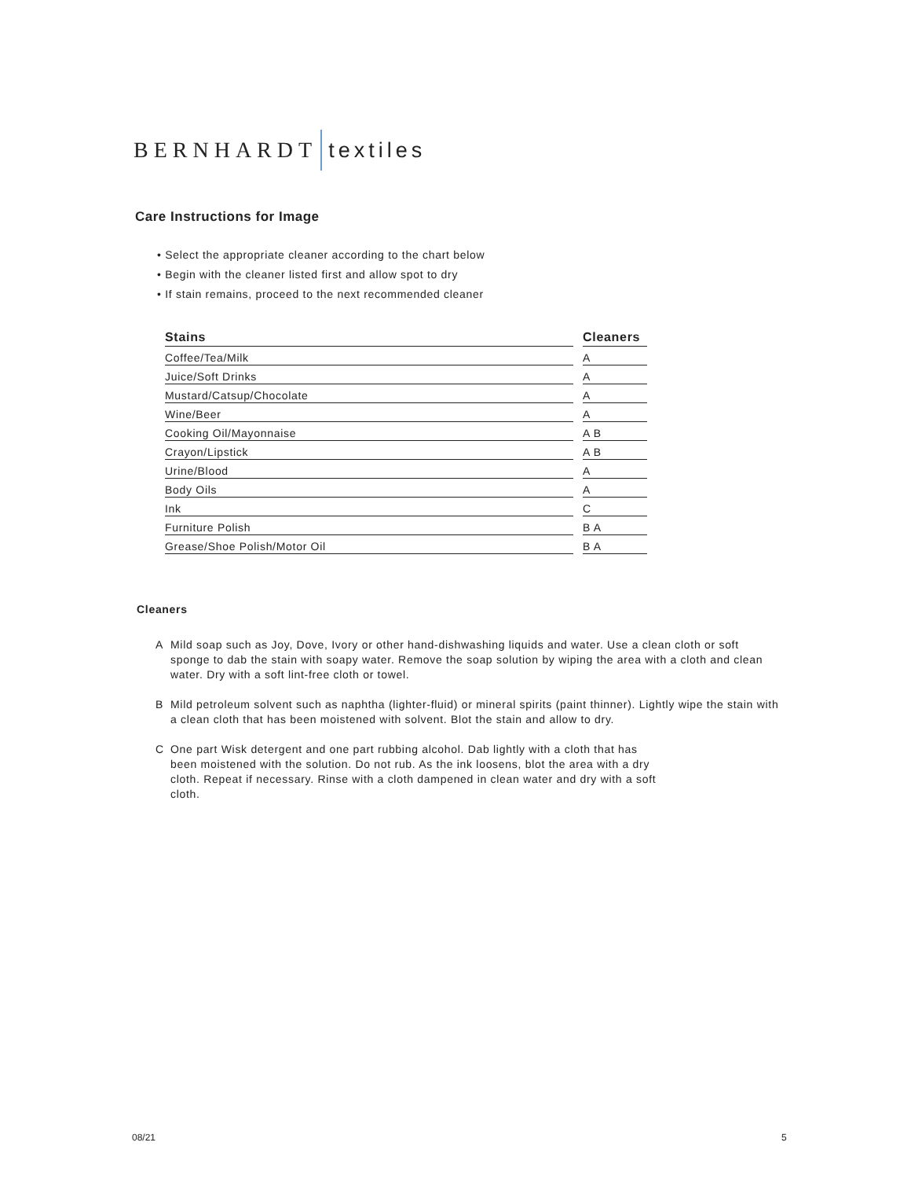BERNHARDT textiles
Care Instructions for Image
• Select the appropriate cleaner according to the chart below
• Begin with the cleaner listed first and allow spot to dry
• If stain remains, proceed to the next recommended cleaner
| Stains | | Cleaners |
| --- | --- | --- |
| Coffee/Tea/Milk | | A |
| Juice/Soft Drinks | | A |
| Mustard/Catsup/Chocolate | | A |
| Wine/Beer | | A |
| Cooking Oil/Mayonnaise | | A B |
| Crayon/Lipstick | | A B |
| Urine/Blood | | A |
| Body Oils | | A |
| Ink | | C |
| Furniture Polish | | B A |
| Grease/Shoe Polish/Motor Oil | | B A |
Cleaners
A Mild soap such as Joy, Dove, Ivory or other hand-dishwashing liquids and water. Use a clean cloth or soft sponge to dab the stain with soapy water. Remove the soap solution by wiping the area with a cloth and clean water. Dry with a soft lint-free cloth or towel.
B Mild petroleum solvent such as naphtha (lighter-fluid) or mineral spirits (paint thinner). Lightly wipe the stain with a clean cloth that has been moistened with solvent. Blot the stain and allow to dry.
C One part Wisk detergent and one part rubbing alcohol. Dab lightly with a cloth that has been moistened with the solution. Do not rub. As the ink loosens, blot the area with a dry cloth. Repeat if necessary. Rinse with a cloth dampened in clean water and dry with a soft cloth.
08/21 5